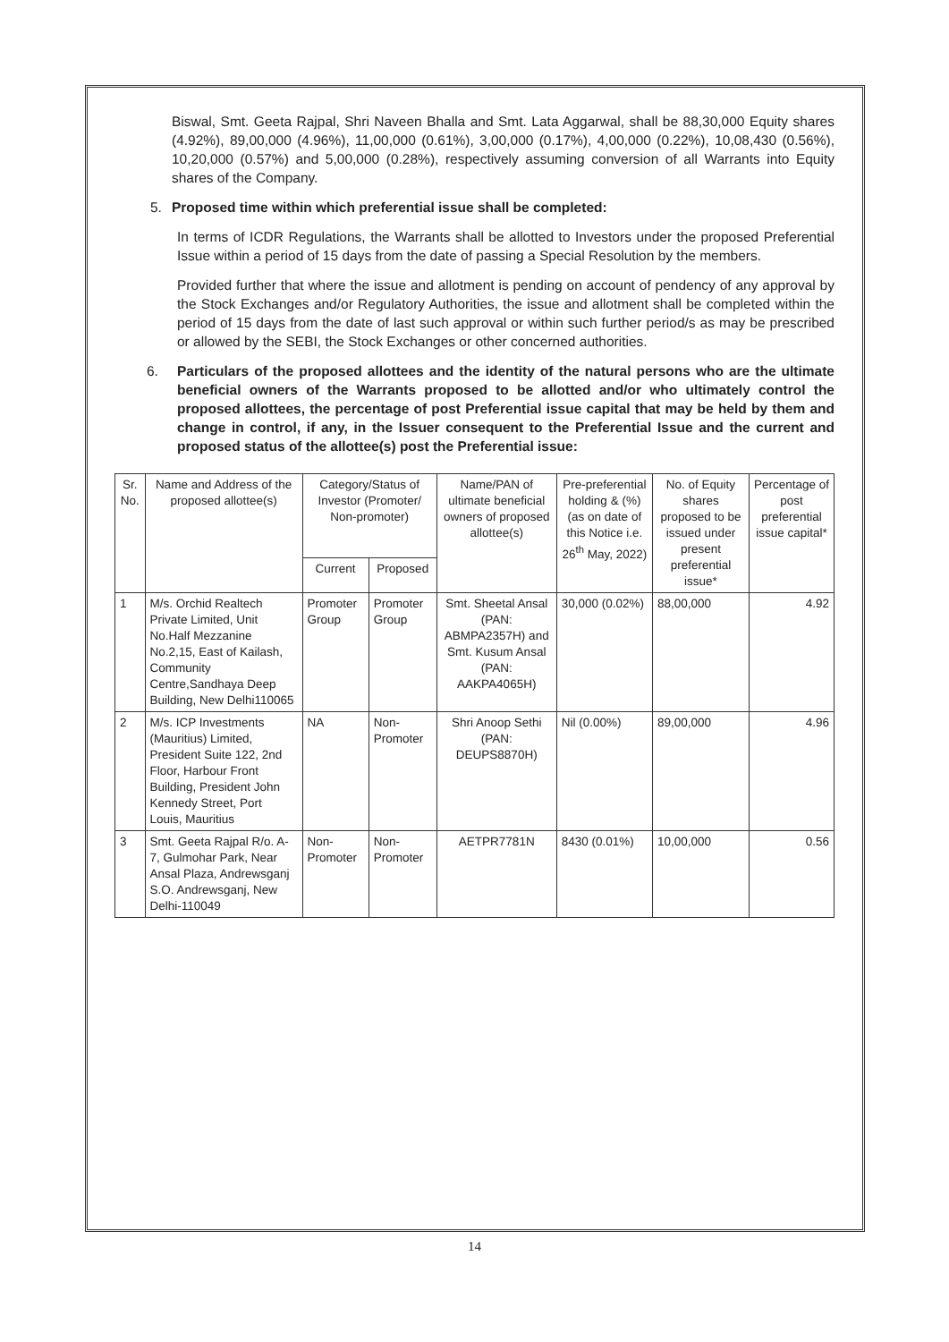Biswal, Smt. Geeta Rajpal, Shri Naveen Bhalla and Smt. Lata Aggarwal, shall be 88,30,000 Equity shares (4.92%), 89,00,000 (4.96%), 11,00,000 (0.61%), 3,00,000 (0.17%), 4,00,000 (0.22%), 10,08,430 (0.56%), 10,20,000 (0.57%) and 5,00,000 (0.28%), respectively assuming conversion of all Warrants into Equity shares of the Company.
5. Proposed time within which preferential issue shall be completed:
In terms of ICDR Regulations, the Warrants shall be allotted to Investors under the proposed Preferential Issue within a period of 15 days from the date of passing a Special Resolution by the members.
Provided further that where the issue and allotment is pending on account of pendency of any approval by the Stock Exchanges and/or Regulatory Authorities, the issue and allotment shall be completed within the period of 15 days from the date of last such approval or within such further period/s as may be prescribed or allowed by the SEBI, the Stock Exchanges or other concerned authorities.
6. Particulars of the proposed allottees and the identity of the natural persons who are the ultimate beneficial owners of the Warrants proposed to be allotted and/or who ultimately control the proposed allottees, the percentage of post Preferential issue capital that may be held by them and change in control, if any, in the Issuer consequent to the Preferential Issue and the current and proposed status of the allottee(s) post the Preferential issue:
| Sr. No. | Name and Address of the proposed allottee(s) | Category/Status of Investor (Promoter/ Non-promoter) | | Name/PAN of ultimate beneficial owners of proposed allottee(s) | Pre-preferential holding & (%) (as on date of this Notice i.e. 26<sup>th</sup> May, 2022) | No. of Equity shares proposed to be issued under present preferential issue* | Percentage of post preferential issue capital* |
| --- | --- | --- | --- | --- | --- | --- | --- |
| | | Current | Proposed | | | | |
| 1 | M/s. Orchid Realtech Private Limited, Unit No.Half Mezzanine No.2,15, East of Kailash, Community Centre,Sandhaya Deep Building, New Delhi110065 | Promoter Group | Promoter Group | Smt. Sheetal Ansal (PAN: ABMPA2357H) and Smt. Kusum Ansal (PAN: AAKPA4065H) | 30,000 (0.02%) | 88,00,000 | 4.92 |
| 2 | M/s. ICP Investments (Mauritius) Limited, President Suite 122, 2nd Floor, Harbour Front Building, President John Kennedy Street, Port Louis, Mauritius | NA | Non-Promoter | Shri Anoop Sethi (PAN: DEUPS8870H) | Nil (0.00%) | 89,00,000 | 4.96 |
| 3 | Smt. Geeta Rajpal R/o. A-7, Gulmohar Park, Near Ansal Plaza, Andrewsganj S.O. Andrewsganj, New Delhi-110049 | Non-Promoter | Non-Promoter | AETPR7781N | 8430 (0.01%) | 10,00,000 | 0.56 |
14